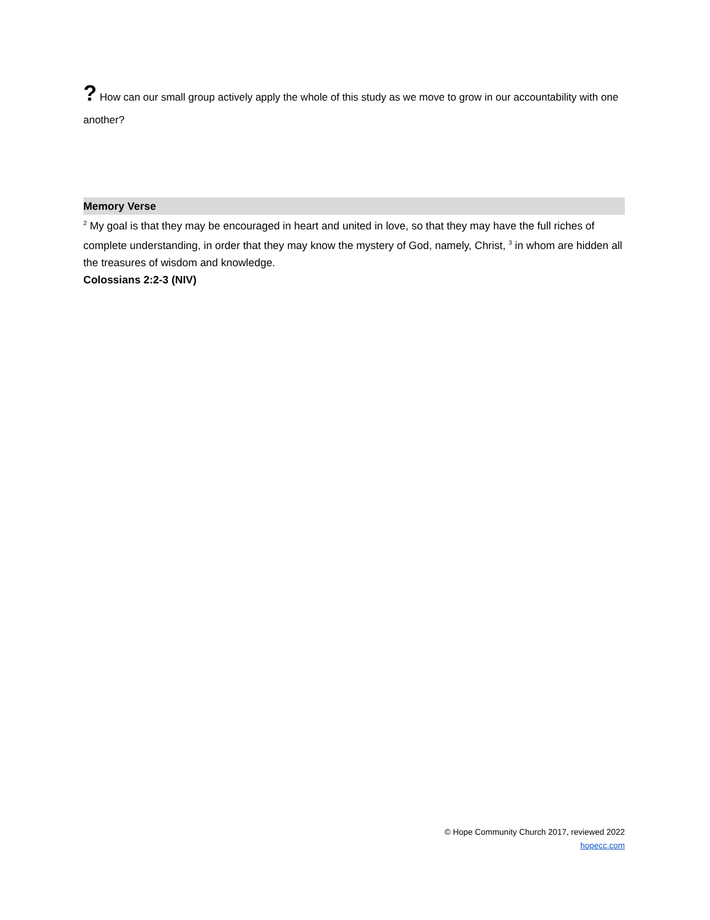? How can our small group actively apply the whole of this study as we move to grow in our accountability with one another?
Memory Verse
<sup>2</sup> My goal is that they may be encouraged in heart and united in love, so that they may have the full riches of complete understanding, in order that they may know the mystery of God, namely, Christ, <sup>3</sup> in whom are hidden all the treasures of wisdom and knowledge.
Colossians 2:2-3 (NIV)
© Hope Community Church 2017, reviewed 2022
hopecc.com